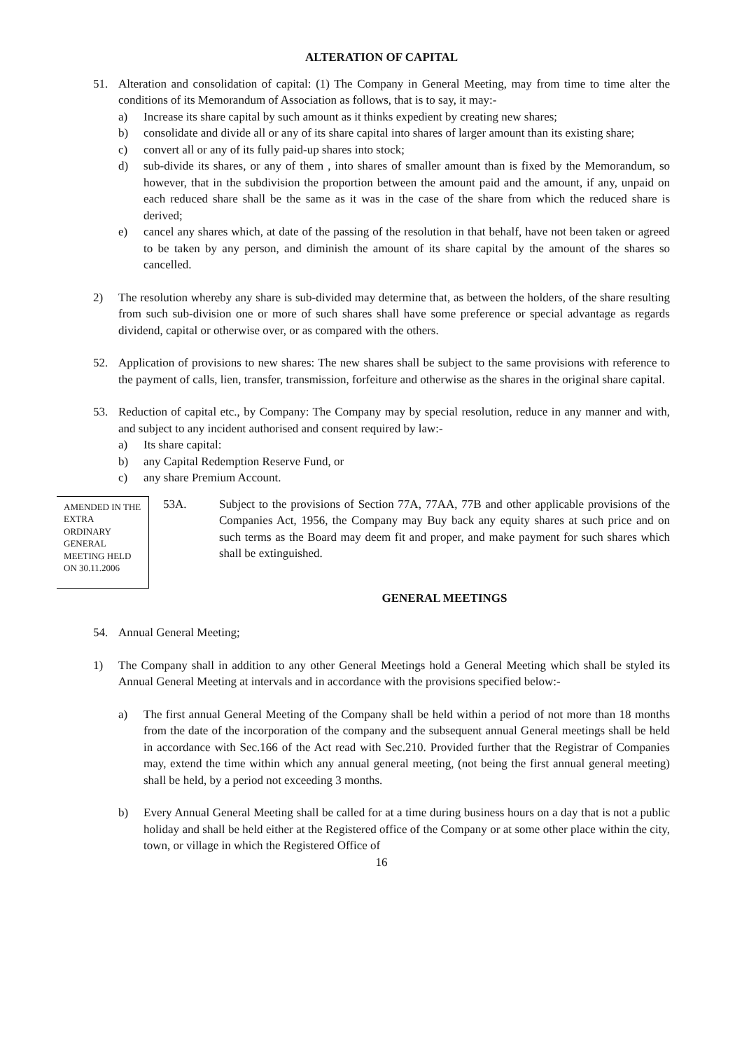ALTERATION OF CAPITAL
51. Alteration and consolidation of capital: (1) The Company in General Meeting, may from time to time alter the conditions of its Memorandum of Association as follows, that is to say, it may:-
a) Increase its share capital by such amount as it thinks expedient by creating new shares;
b) consolidate and divide all or any of its share capital into shares of larger amount than its existing share;
c) convert all or any of its fully paid-up shares into stock;
d) sub-divide its shares, or any of them , into shares of smaller amount than is fixed by the Memorandum, so however, that in the subdivision the proportion between the amount paid and the amount, if any, unpaid on each reduced share shall be the same as it was in the case of the share from which the reduced share is derived;
e) cancel any shares which, at date of the passing of the resolution in that behalf, have not been taken or agreed to be taken by any person, and diminish the amount of its share capital by the amount of the shares so cancelled.
2) The resolution whereby any share is sub-divided may determine that, as between the holders, of the share resulting from such sub-division one or more of such shares shall have some preference or special advantage as regards dividend, capital or otherwise over, or as compared with the others.
52. Application of provisions to new shares: The new shares shall be subject to the same provisions with reference to the payment of calls, lien, transfer, transmission, forfeiture and otherwise as the shares in the original share capital.
53. Reduction of capital etc., by Company: The Company may by special resolution, reduce in any manner and with, and subject to any incident authorised and consent required by law:-
a) Its share capital:
b) any Capital Redemption Reserve Fund, or
c) any share Premium Account.
AMENDED IN THE EXTRA ORDINARY GENERAL MEETING HELD ON 30.11.2006
53A. Subject to the provisions of Section 77A, 77AA, 77B and other applicable provisions of the Companies Act, 1956, the Company may Buy back any equity shares at such price and on such terms as the Board may deem fit and proper, and make payment for such shares which shall be extinguished.
GENERAL MEETINGS
54. Annual General Meeting;
1) The Company shall in addition to any other General Meetings hold a General Meeting which shall be styled its Annual General Meeting at intervals and in accordance with the provisions specified below:-
a) The first annual General Meeting of the Company shall be held within a period of not more than 18 months from the date of the incorporation of the company and the subsequent annual General meetings shall be held in accordance with Sec.166 of the Act read with Sec.210. Provided further that the Registrar of Companies may, extend the time within which any annual general meeting, (not being the first annual general meeting) shall be held, by a period not exceeding 3 months.
b) Every Annual General Meeting shall be called for at a time during business hours on a day that is not a public holiday and shall be held either at the Registered office of the Company or at some other place within the city, town, or village in which the Registered Office of
16